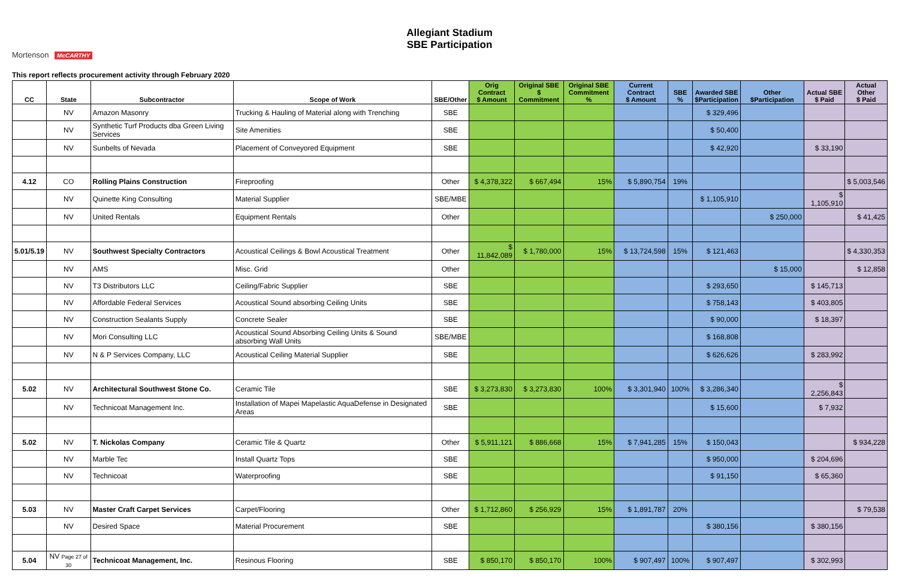Allegiant Stadium
SBE Participation
Mortenson McCARTHY
This report reflects procurement activity through February 2020
| CC | State | Subcontractor | Scope of Work | SBE/Other | Orig Contract $ Amount | Original SBE $ Commitment | Original SBE Commitment % | Current Contract $ Amount | SBE % | Awarded SBE $Participation | Other $Participation | Actual SBE $ Paid | Actual Other $ Paid |
| --- | --- | --- | --- | --- | --- | --- | --- | --- | --- | --- | --- | --- | --- |
| | NV | Amazon Masonry | Trucking & Hauling of Material along with Trenching | SBE | | | | | | $ 329,496 | | | |
| | NV | Synthetic Turf Products dba Green Living Services | Site Amenities | SBE | | | | | | $ 50,400 | | | |
| | NV | Sunbelts of Nevada | Placement of Conveyored Equipment | SBE | | | | | | $ 42,920 | | $ 33,190 | |
| 4.12 | CO | Rolling Plains Construction | Fireproofing | Other | $ 4,378,322 | $ 667,494 | 15% | $ 5,890,754 | 19% | | | | $ 5,003,546 |
| | NV | Quinette King Consulting | Material Supplier | SBE/MBE | | | | | | $ 1,105,910 | | $ 1,105,910 | |
| | NV | United Rentals | Equipment Rentals | Other | | | | | | | $ 250,000 | | $ 41,425 |
| 5.01/5.19 | NV | Southwest Specialty Contractors | Acoustical Ceilings & Bowl Acoustical Treatment | Other | $ 11,842,089 | $ 1,780,000 | 15% | $ 13,724,598 | 15% | $ 121,463 | | | $ 4,330,353 |
| | NV | AMS | Misc. Grid | Other | | | | | | | $ 15,000 | | $ 12,858 |
| | NV | T3 Distributors LLC | Ceiling/Fabric Supplier | SBE | | | | | | $ 293,650 | | $ 145,713 | |
| | NV | Affordable Federal Services | Acoustical Sound absorbing Ceiling Units | SBE | | | | | | $ 758,143 | | $ 403,805 | |
| | NV | Construction Sealants Supply | Concrete Sealer | SBE | | | | | | $ 90,000 | | $ 18,397 | |
| | NV | Mori Consulting LLC | Acoustical Sound Absorbing Ceiling Units & Sound absorbing Wall Units | SBE/MBE | | | | | | $ 168,808 | | | |
| | NV | N & P Services Company, LLC | Acoustical Ceiling Material Supplier | SBE | | | | | | $ 626,626 | | $ 283,992 | |
| 5.02 | NV | Architectural Southwest Stone Co. | Ceramic Tile | SBE | $ 3,273,830 | $ 3,273,830 | 100% | $ 3,301,940 | 100% | $ 3,286,340 | | $ 2,256,843 | |
| | NV | Technicoat Management Inc. | Installation of Mapei Mapelastic AquaDefense in Designated Areas | SBE | | | | | | $ 15,600 | | $ 7,932 | |
| 5.02 | NV | T. Nickolas Company | Ceramic Tile & Quartz | Other | $ 5,911,121 | $ 886,668 | 15% | $ 7,941,285 | 15% | $ 150,043 | | | $ 934,228 |
| | NV | Marble Tec | Install Quartz Tops | SBE | | | | | | $ 950,000 | | $ 204,696 | |
| | NV | Technicoat | Waterproofing | SBE | | | | | | $ 91,150 | | $ 65,360 | |
| 5.03 | NV | Master Craft Carpet Services | Carpet/Flooring | Other | $ 1,712,860 | $ 256,929 | 15% | $ 1,891,787 | 20% | | | | $ 79,538 |
| | NV | Desired Space | Material Procurement | SBE | | | | | | $ 380,156 | | $ 380,156 | |
| 5.04 | NV Page 27 of 30 | Technicoat Management, Inc. | Resinous Flooring | SBE | $ 850,170 | $ 850,170 | 100% | $ 907,497 | 100% | $ 907,497 | | $ 302,993 | |